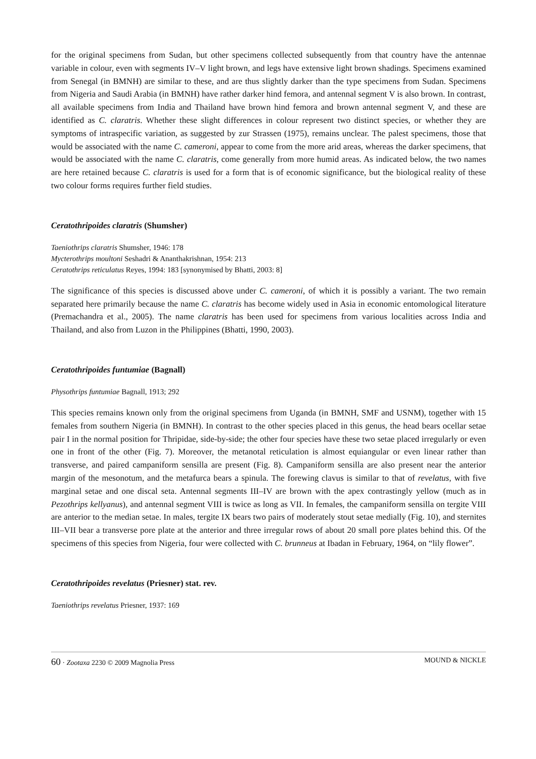for the original specimens from Sudan, but other specimens collected subsequently from that country have the antennae variable in colour, even with segments IV–V light brown, and legs have extensive light brown shadings. Specimens examined from Senegal (in BMNH) are similar to these, and are thus slightly darker than the type specimens from Sudan. Specimens from Nigeria and Saudi Arabia (in BMNH) have rather darker hind femora, and antennal segment V is also brown. In contrast, all available specimens from India and Thailand have brown hind femora and brown antennal segment V, and these are identified as C. claratris. Whether these slight differences in colour represent two distinct species, or whether they are symptoms of intraspecific variation, as suggested by zur Strassen (1975), remains unclear. The palest specimens, those that would be associated with the name C. cameroni, appear to come from the more arid areas, whereas the darker specimens, that would be associated with the name C. claratris, come generally from more humid areas. As indicated below, the two names are here retained because C. claratris is used for a form that is of economic significance, but the biological reality of these two colour forms requires further field studies.
Ceratothripoides claratris (Shumsher)
Taeniothrips claratris Shumsher, 1946: 178
Mycterothrips moultoni Seshadri & Ananthakrishnan, 1954: 213
Ceratothrips reticulatus Reyes, 1994: 183 [synonymised by Bhatti, 2003: 8]
The significance of this species is discussed above under C. cameroni, of which it is possibly a variant. The two remain separated here primarily because the name C. claratris has become widely used in Asia in economic entomological literature (Premachandra et al., 2005). The name claratris has been used for specimens from various localities across India and Thailand, and also from Luzon in the Philippines (Bhatti, 1990, 2003).
Ceratothripoides funtumiae (Bagnall)
Physothrips funtumiae Bagnall, 1913; 292
This species remains known only from the original specimens from Uganda (in BMNH, SMF and USNM), together with 15 females from southern Nigeria (in BMNH). In contrast to the other species placed in this genus, the head bears ocellar setae pair I in the normal position for Thripidae, side-by-side; the other four species have these two setae placed irregularly or even one in front of the other (Fig. 7). Moreover, the metanotal reticulation is almost equiangular or even linear rather than transverse, and paired campaniform sensilla are present (Fig. 8). Campaniform sensilla are also present near the anterior margin of the mesonotum, and the metafurca bears a spinula. The forewing clavus is similar to that of revelatus, with five marginal setae and one discal seta. Antennal segments III–IV are brown with the apex contrastingly yellow (much as in Pezothrips kellyanus), and antennal segment VIII is twice as long as VII. In females, the campaniform sensilla on tergite VIII are anterior to the median setae. In males, tergite IX bears two pairs of moderately stout setae medially (Fig. 10), and sternites III–VII bear a transverse pore plate at the anterior and three irregular rows of about 20 small pore plates behind this. Of the specimens of this species from Nigeria, four were collected with C. brunneus at Ibadan in February, 1964, on “lily flower”.
Ceratothripoides revelatus (Priesner) stat. rev.
Taeniothrips revelatus Priesner, 1937: 169
60 · Zootaxa 2230 © 2009 Magnolia Press MOUND & NICKLE